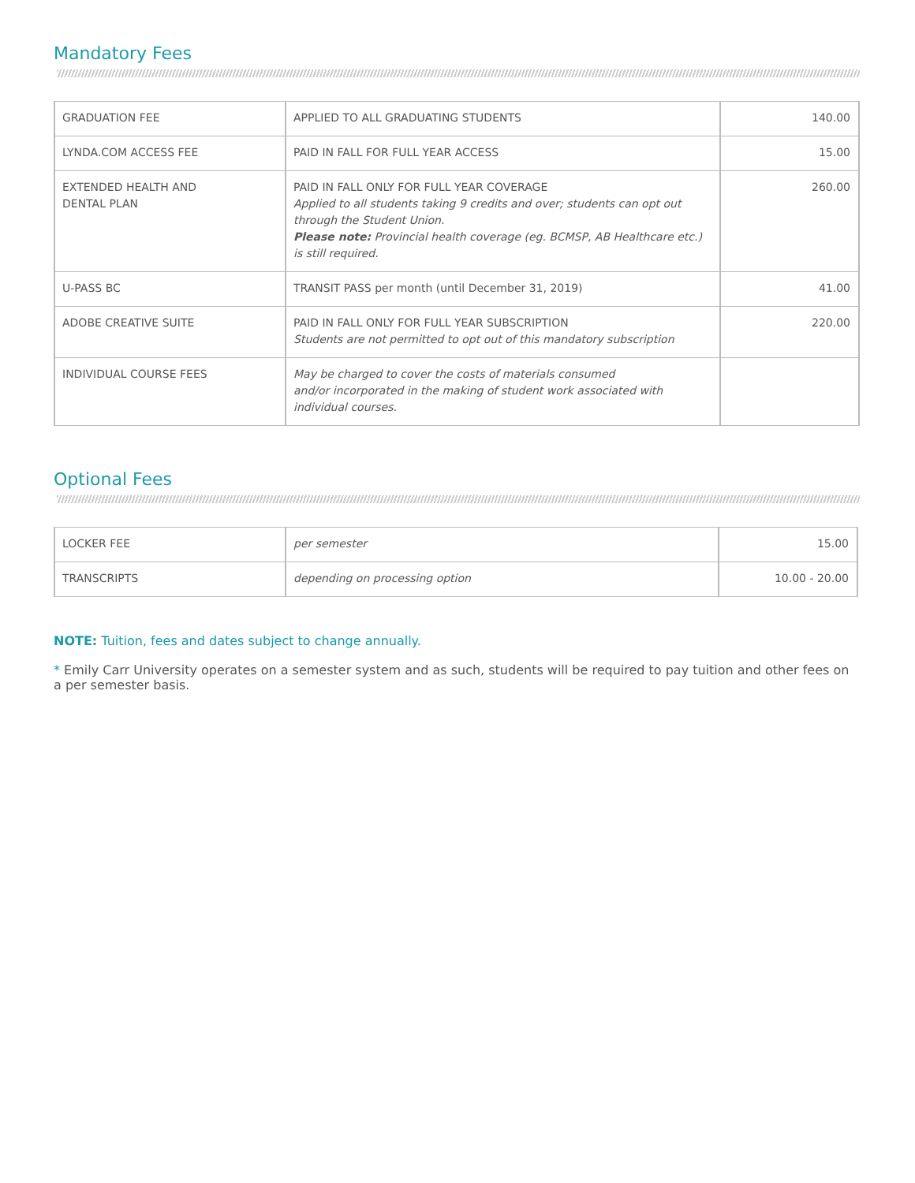Mandatory Fees
| GRADUATION FEE | APPLIED TO ALL GRADUATING STUDENTS | 140.00 |
| LYNDA.COM ACCESS FEE | PAID IN FALL FOR FULL YEAR ACCESS | 15.00 |
| EXTENDED HEALTH AND DENTAL PLAN | PAID IN FALL ONLY FOR FULL YEAR COVERAGE Applied to all students taking 9 credits and over; students can opt out through the Student Union. Please note: Provincial health coverage (eg. BCMSP, AB Healthcare etc.) is still required. | 260.00 |
| U-PASS BC | TRANSIT PASS per month (until December 31, 2019) | 41.00 |
| ADOBE CREATIVE SUITE | PAID IN FALL ONLY FOR FULL YEAR SUBSCRIPTION Students are not permitted to opt out of this mandatory subscription | 220.00 |
| INDIVIDUAL COURSE FEES | May be charged to cover the costs of materials consumed and/or incorporated in the making of student work associated with individual courses. | |
Optional Fees
| LOCKER FEE | per semester | 15.00 |
| TRANSCRIPTS | depending on processing option | 10.00 - 20.00 |
NOTE: Tuition, fees and dates subject to change annually.
* Emily Carr University operates on a semester system and as such, students will be required to pay tuition and other fees on a per semester basis.